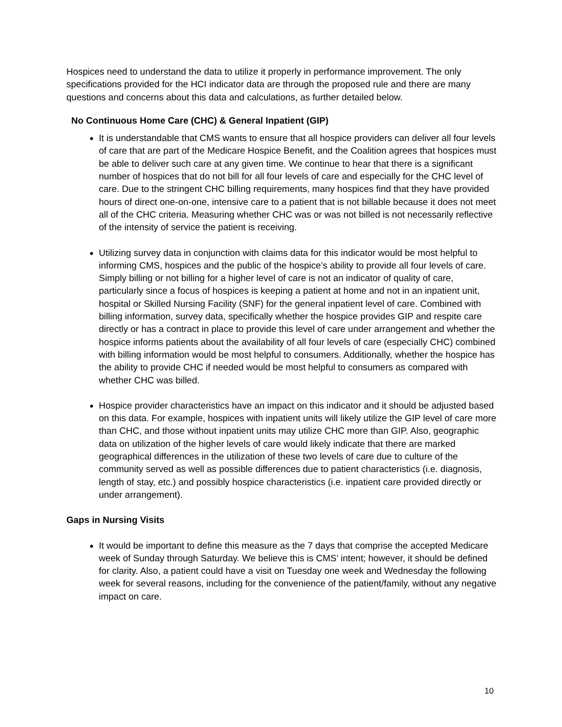Hospices need to understand the data to utilize it properly in performance improvement. The only specifications provided for the HCI indicator data are through the proposed rule and there are many questions and concerns about this data and calculations, as further detailed below.
No Continuous Home Care (CHC) & General Inpatient (GIP)
It is understandable that CMS wants to ensure that all hospice providers can deliver all four levels of care that are part of the Medicare Hospice Benefit, and the Coalition agrees that hospices must be able to deliver such care at any given time. We continue to hear that there is a significant number of hospices that do not bill for all four levels of care and especially for the CHC level of care. Due to the stringent CHC billing requirements, many hospices find that they have provided hours of direct one-on-one, intensive care to a patient that is not billable because it does not meet all of the CHC criteria. Measuring whether CHC was or was not billed is not necessarily reflective of the intensity of service the patient is receiving.
Utilizing survey data in conjunction with claims data for this indicator would be most helpful to informing CMS, hospices and the public of the hospice’s ability to provide all four levels of care. Simply billing or not billing for a higher level of care is not an indicator of quality of care, particularly since a focus of hospices is keeping a patient at home and not in an inpatient unit, hospital or Skilled Nursing Facility (SNF) for the general inpatient level of care. Combined with billing information, survey data, specifically whether the hospice provides GIP and respite care directly or has a contract in place to provide this level of care under arrangement and whether the hospice informs patients about the availability of all four levels of care (especially CHC) combined with billing information would be most helpful to consumers. Additionally, whether the hospice has the ability to provide CHC if needed would be most helpful to consumers as compared with whether CHC was billed.
Hospice provider characteristics have an impact on this indicator and it should be adjusted based on this data. For example, hospices with inpatient units will likely utilize the GIP level of care more than CHC, and those without inpatient units may utilize CHC more than GIP. Also, geographic data on utilization of the higher levels of care would likely indicate that there are marked geographical differences in the utilization of these two levels of care due to culture of the community served as well as possible differences due to patient characteristics (i.e. diagnosis, length of stay, etc.) and possibly hospice characteristics (i.e. inpatient care provided directly or under arrangement).
Gaps in Nursing Visits
It would be important to define this measure as the 7 days that comprise the accepted Medicare week of Sunday through Saturday. We believe this is CMS’ intent; however, it should be defined for clarity. Also, a patient could have a visit on Tuesday one week and Wednesday the following week for several reasons, including for the convenience of the patient/family, without any negative impact on care.
10